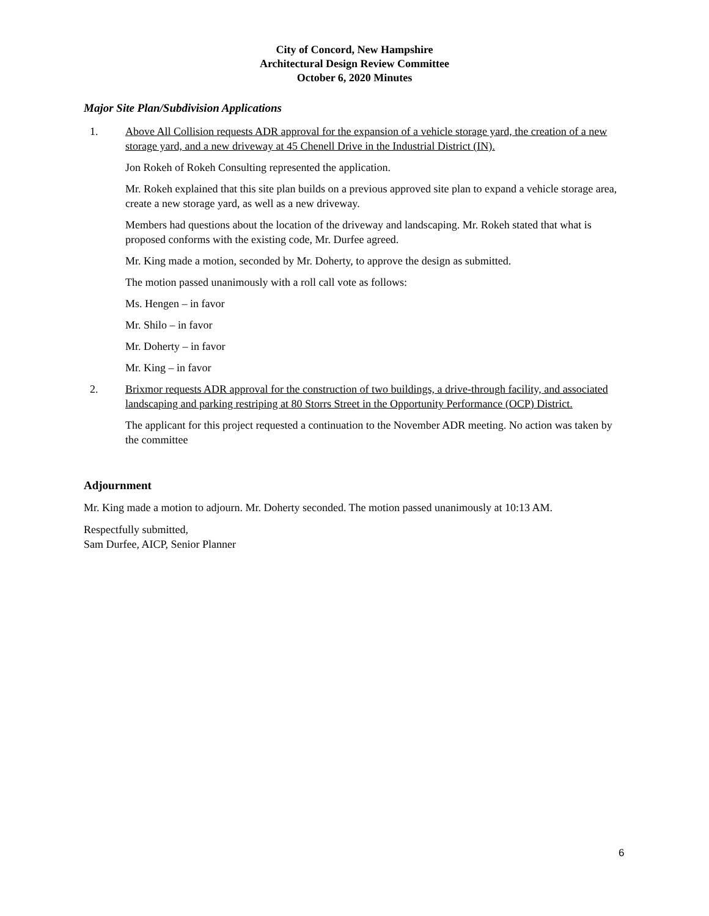City of Concord, New Hampshire
Architectural Design Review Committee
October 6, 2020 Minutes
Major Site Plan/Subdivision Applications
1. Above All Collision requests ADR approval for the expansion of a vehicle storage yard, the creation of a new storage yard, and a new driveway at 45 Chenell Drive in the Industrial District (IN).
Jon Rokeh of Rokeh Consulting represented the application.
Mr. Rokeh explained that this site plan builds on a previous approved site plan to expand a vehicle storage area, create a new storage yard, as well as a new driveway.
Members had questions about the location of the driveway and landscaping. Mr. Rokeh stated that what is proposed conforms with the existing code, Mr. Durfee agreed.
Mr. King made a motion, seconded by Mr. Doherty, to approve the design as submitted.
The motion passed unanimously with a roll call vote as follows:
Ms. Hengen – in favor
Mr. Shilo – in favor
Mr. Doherty – in favor
Mr. King – in favor
2. Brixmor requests ADR approval for the construction of two buildings, a drive-through facility, and associated landscaping and parking restriping at 80 Storrs Street in the Opportunity Performance (OCP) District.
The applicant for this project requested a continuation to the November ADR meeting. No action was taken by the committee
Adjournment
Mr. King made a motion to adjourn. Mr. Doherty seconded. The motion passed unanimously at 10:13 AM.
Respectfully submitted,
Sam Durfee, AICP, Senior Planner
6